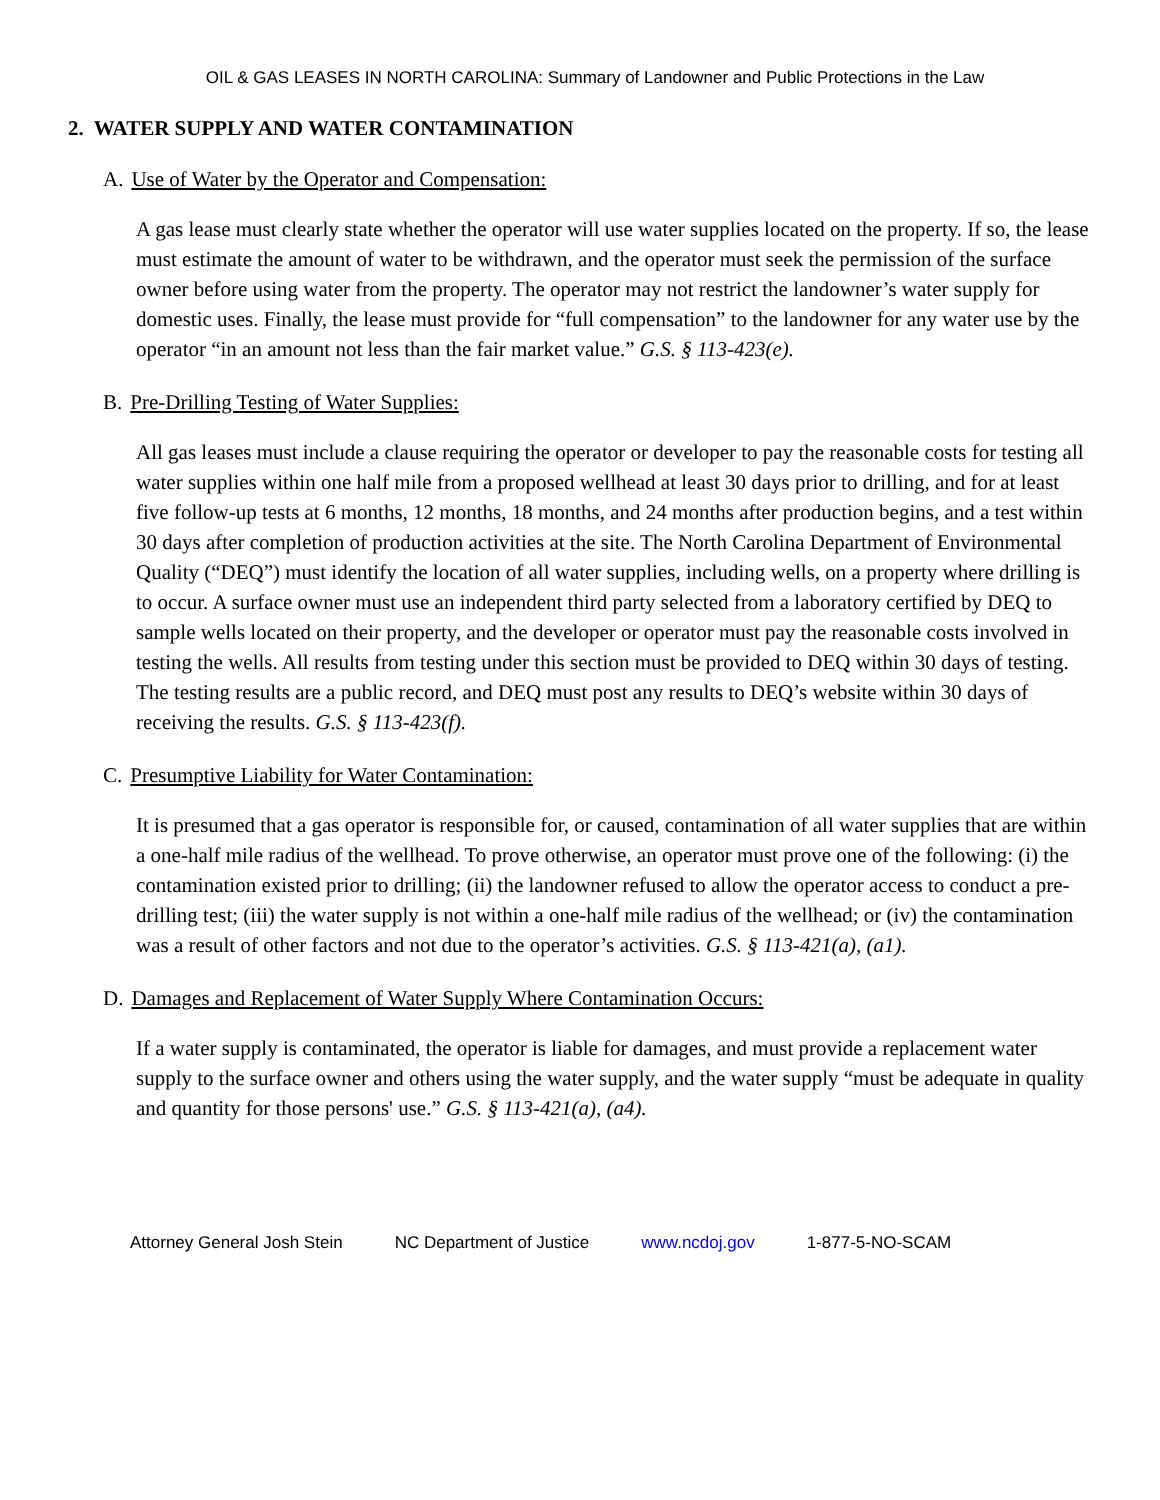OIL & GAS LEASES IN NORTH CAROLINA: Summary of Landowner and Public Protections in the Law
2. WATER SUPPLY AND WATER CONTAMINATION
A. Use of Water by the Operator and Compensation:
A gas lease must clearly state whether the operator will use water supplies located on the property. If so, the lease must estimate the amount of water to be withdrawn, and the operator must seek the permission of the surface owner before using water from the property. The operator may not restrict the landowner’s water supply for domestic uses. Finally, the lease must provide for “full compensation” to the landowner for any water use by the operator “in an amount not less than the fair market value.” G.S. § 113-423(e).
B. Pre-Drilling Testing of Water Supplies:
All gas leases must include a clause requiring the operator or developer to pay the reasonable costs for testing all water supplies within one half mile from a proposed wellhead at least 30 days prior to drilling, and for at least five follow-up tests at 6 months, 12 months, 18 months, and 24 months after production begins, and a test within 30 days after completion of production activities at the site. The North Carolina Department of Environmental Quality (“DEQ”) must identify the location of all water supplies, including wells, on a property where drilling is to occur. A surface owner must use an independent third party selected from a laboratory certified by DEQ to sample wells located on their property, and the developer or operator must pay the reasonable costs involved in testing the wells. All results from testing under this section must be provided to DEQ within 30 days of testing. The testing results are a public record, and DEQ must post any results to DEQ’s website within 30 days of receiving the results. G.S. § 113-423(f).
C. Presumptive Liability for Water Contamination:
It is presumed that a gas operator is responsible for, or caused, contamination of all water supplies that are within a one-half mile radius of the wellhead. To prove otherwise, an operator must prove one of the following: (i) the contamination existed prior to drilling; (ii) the landowner refused to allow the operator access to conduct a pre-drilling test; (iii) the water supply is not within a one-half mile radius of the wellhead; or (iv) the contamination was a result of other factors and not due to the operator’s activities. G.S. § 113-421(a), (a1).
D. Damages and Replacement of Water Supply Where Contamination Occurs:
If a water supply is contaminated, the operator is liable for damages, and must provide a replacement water supply to the surface owner and others using the water supply, and the water supply “must be adequate in quality and quantity for those persons' use.” G.S. § 113-421(a), (a4).
Attorney General Josh Stein NC Department of Justice www.ncdoj.gov 1-877-5-NO-SCAM